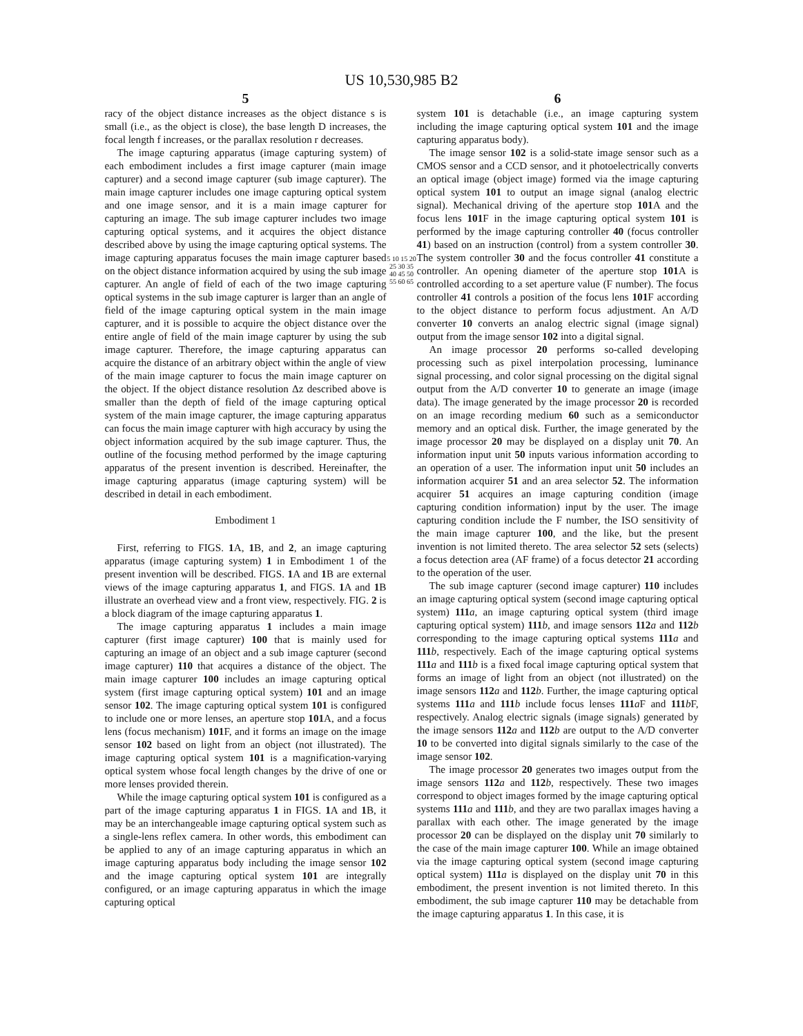US 10,530,985 B2
5
racy of the object distance increases as the object distance s is small (i.e., as the object is close), the base length D increases, the focal length f increases, or the parallax resolution r decreases.
The image capturing apparatus (image capturing system) of each embodiment includes a first image capturer (main image capturer) and a second image capturer (sub image capturer). The main image capturer includes one image capturing optical system and one image sensor, and it is a main image capturer for capturing an image. The sub image capturer includes two image capturing optical systems, and it acquires the object distance described above by using the image capturing optical systems. The image capturing apparatus focuses the main image capturer based on the object distance information acquired by using the sub image capturer. An angle of field of each of the two image capturing optical systems in the sub image capturer is larger than an angle of field of the image capturing optical system in the main image capturer, and it is possible to acquire the object distance over the entire angle of field of the main image capturer by using the sub image capturer. Therefore, the image capturing apparatus can acquire the distance of an arbitrary object within the angle of view of the main image capturer to focus the main image capturer on the object. If the object distance resolution Δz described above is smaller than the depth of field of the image capturing optical system of the main image capturer, the image capturing apparatus can focus the main image capturer with high accuracy by using the object information acquired by the sub image capturer. Thus, the outline of the focusing method performed by the image capturing apparatus of the present invention is described. Hereinafter, the image capturing apparatus (image capturing system) will be described in detail in each embodiment.
Embodiment 1
First, referring to FIGS. 1 A, 1 B, and 2, an image capturing apparatus (image capturing system) 1 in Embodiment 1 of the present invention will be described. FIGS. 1 A and 1 B are external views of the image capturing apparatus 1, and FIGS. 1 A and 1 B illustrate an overhead view and a front view, respectively. FIG. 2 is a block diagram of the image capturing apparatus 1.
The image capturing apparatus 1 includes a main image capturer (first image capturer) 100 that is mainly used for capturing an image of an object and a sub image capturer (second image capturer) 110 that acquires a distance of the object. The main image capturer 100 includes an image capturing optical system (first image capturing optical system) 101 and an image sensor 102. The image capturing optical system 101 is configured to include one or more lenses, an aperture stop 101 A, and a focus lens (focus mechanism) 101 F, and it forms an image on the image sensor 102 based on light from an object (not illustrated). The image capturing optical system 101 is a magnification-varying optical system whose focal length changes by the drive of one or more lenses provided therein.
While the image capturing optical system 101 is configured as a part of the image capturing apparatus 1 in FIGS. 1 A and 1 B, it may be an interchangeable image capturing optical system such as a single-lens reflex camera. In other words, this embodiment can be applied to any of an image capturing apparatus in which an image capturing apparatus body including the image sensor 102 and the image capturing optical system 101 are integrally configured, or an image capturing apparatus in which the image capturing optical
5 10 15 20 25 30 35 40 45 50 55 60 65
6
system 101 is detachable (i.e., an image capturing system including the image capturing optical system 101 and the image capturing apparatus body).
The image sensor 102 is a solid-state image sensor such as a CMOS sensor and a CCD sensor, and it photoelectrically converts an optical image (object image) formed via the image capturing optical system 101 to output an image signal (analog electric signal). Mechanical driving of the aperture stop 101 A and the focus lens 101 F in the image capturing optical system 101 is performed by the image capturing controller 40 (focus controller 41) based on an instruction (control) from a system controller 30. The system controller 30 and the focus controller 41 constitute a controller. An opening diameter of the aperture stop 101 A is controlled according to a set aperture value (F number). The focus controller 41 controls a position of the focus lens 101 F according to the object distance to perform focus adjustment. An A/D converter 10 converts an analog electric signal (image signal) output from the image sensor 102 into a digital signal.
An image processor 20 performs so-called developing processing such as pixel interpolation processing, luminance signal processing, and color signal processing on the digital signal output from the A/D converter 10 to generate an image (image data). The image generated by the image processor 20 is recorded on an image recording medium 60 such as a semiconductor memory and an optical disk. Further, the image generated by the image processor 20 may be displayed on a display unit 70. An information input unit 50 inputs various information according to an operation of a user. The information input unit 50 includes an information acquirer 51 and an area selector 52. The information acquirer 51 acquires an image capturing condition (image capturing condition information) input by the user. The image capturing condition include the F number, the ISO sensitivity of the main image capturer 100, and the like, but the present invention is not limited thereto. The area selector 52 sets (selects) a focus detection area (AF frame) of a focus detector 21 according to the operation of the user.
The sub image capturer (second image capturer) 110 includes an image capturing optical system (second image capturing optical system) 111 a, an image capturing optical system (third image capturing optical system) 111 b, and image sensors 112 a and 112 b corresponding to the image capturing optical systems 111 a and 111 b, respectively. Each of the image capturing optical systems 111 a and 111 b is a fixed focal image capturing optical system that forms an image of light from an object (not illustrated) on the image sensors 112 a and 112 b. Further, the image capturing optical systems 111 a and 111 b include focus lenses 111 a F and 111 b F, respectively. Analog electric signals (image signals) generated by the image sensors 112 a and 112 b are output to the A/D converter 10 to be converted into digital signals similarly to the case of the image sensor 102.
The image processor 20 generates two images output from the image sensors 112 a and 112 b, respectively. These two images correspond to object images formed by the image capturing optical systems 111 a and 111 b, and they are two parallax images having a parallax with each other. The image generated by the image processor 20 can be displayed on the display unit 70 similarly to the case of the main image capturer 100. While an image obtained via the image capturing optical system (second image capturing optical system) 111 a is displayed on the display unit 70 in this embodiment, the present invention is not limited thereto. In this embodiment, the sub image capturer 110 may be detachable from the image capturing apparatus 1. In this case, it is